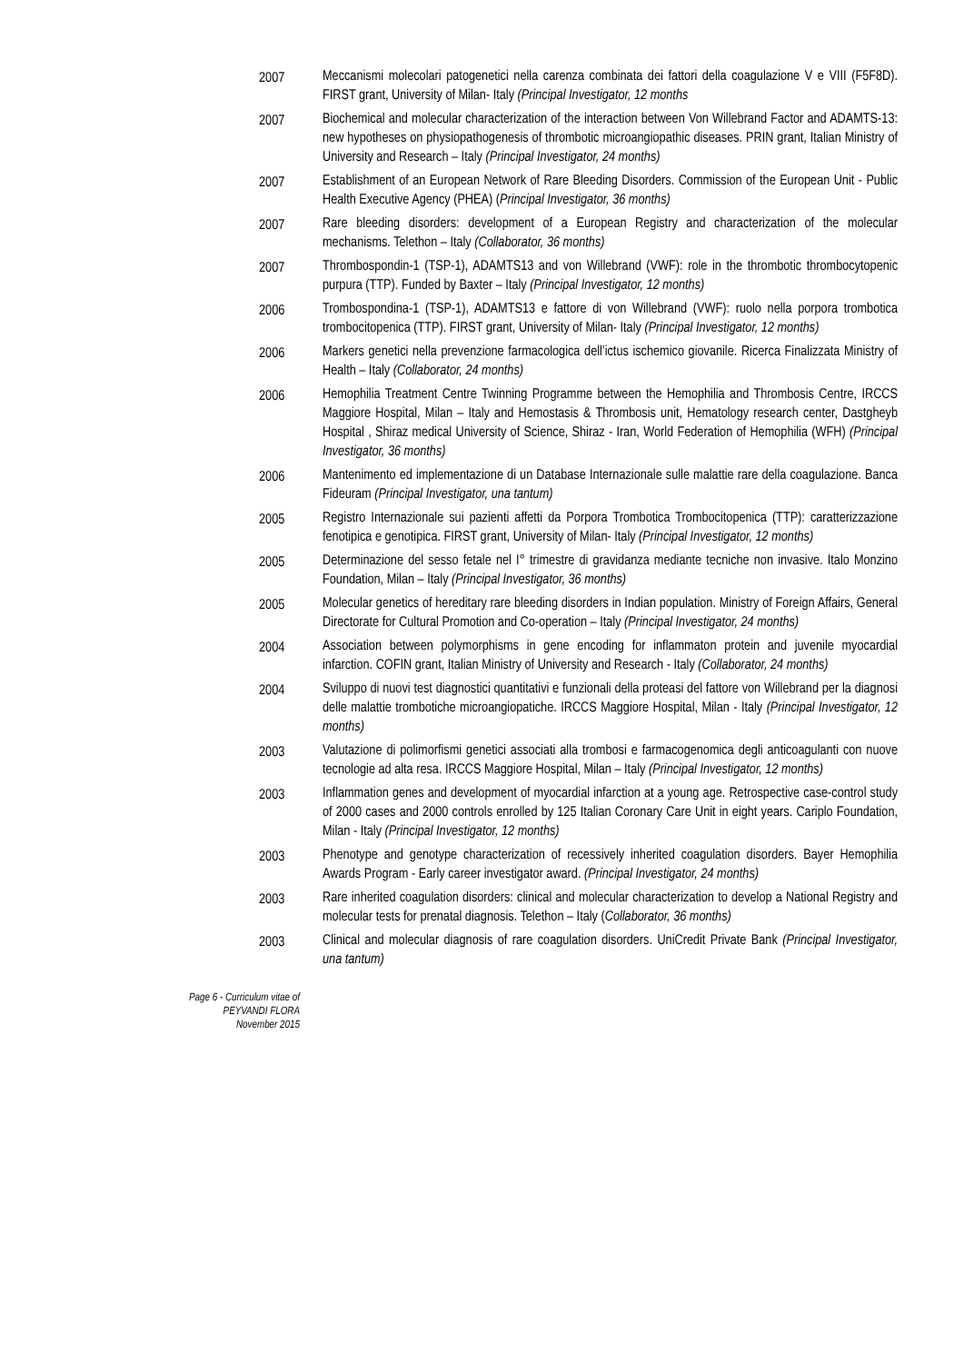2007 Meccanismi molecolari patogenetici nella carenza combinata dei fattori della coagulazione V e VIII (F5F8D). FIRST grant, University of Milan- Italy (Principal Investigator, 12 months
2007 Biochemical and molecular characterization of the interaction between Von Willebrand Factor and ADAMTS-13: new hypotheses on physiopathogenesis of thrombotic microangiopathic diseases. PRIN grant, Italian Ministry of University and Research – Italy (Principal Investigator, 24 months)
2007 Establishment of an European Network of Rare Bleeding Disorders. Commission of the European Unit - Public Health Executive Agency (PHEA) (Principal Investigator, 36 months)
2007 Rare bleeding disorders: development of a European Registry and characterization of the molecular mechanisms. Telethon – Italy (Collaborator, 36 months)
2007 Thrombospondin-1 (TSP-1), ADAMTS13 and von Willebrand (VWF): role in the thrombotic thrombocytopenic purpura (TTP). Funded by Baxter – Italy (Principal Investigator, 12 months)
2006 Trombospondina-1 (TSP-1), ADAMTS13 e fattore di von Willebrand (VWF): ruolo nella porpora trombotica trombocitopenica (TTP). FIRST grant, University of Milan- Italy (Principal Investigator, 12 months)
2006 Markers genetici nella prevenzione farmacologica dell’ictus ischemico giovanile. Ricerca Finalizzata Ministry of Health – Italy (Collaborator, 24 months)
2006 Hemophilia Treatment Centre Twinning Programme between the Hemophilia and Thrombosis Centre, IRCCS Maggiore Hospital, Milan – Italy and Hemostasis & Thrombosis unit, Hematology research center, Dastgheyb Hospital , Shiraz medical University of Science, Shiraz - Iran, World Federation of Hemophilia (WFH) (Principal Investigator, 36 months)
2006 Mantenimento ed implementazione di un Database Internazionale sulle malattie rare della coagulazione. Banca Fideuram (Principal Investigator, una tantum)
2005 Registro Internazionale sui pazienti affetti da Porpora Trombotica Trombocitopenica (TTP): caratterizzazione fenotipica e genotipica. FIRST grant, University of Milan- Italy (Principal Investigator, 12 months)
2005 Determinazione del sesso fetale nel I° trimestre di gravidanza mediante tecniche non invasive. Italo Monzino Foundation, Milan – Italy (Principal Investigator, 36 months)
2005 Molecular genetics of hereditary rare bleeding disorders in Indian population. Ministry of Foreign Affairs, General Directorate for Cultural Promotion and Co-operation – Italy (Principal Investigator, 24 months)
2004 Association between polymorphisms in gene encoding for inflammaton protein and juvenile myocardial infarction. COFIN grant, Italian Ministry of University and Research - Italy (Collaborator, 24 months)
2004 Sviluppo di nuovi test diagnostici quantitativi e funzionali della proteasi del fattore von Willebrand per la diagnosi delle malattie trombotiche microangiopatiche. IRCCS Maggiore Hospital, Milan - Italy (Principal Investigator, 12 months)
2003 Valutazione di polimorfismi genetici associati alla trombosi e farmacogenomica degli anticoagulanti con nuove tecnologie ad alta resa. IRCCS Maggiore Hospital, Milan – Italy (Principal Investigator, 12 months)
2003 Inflammation genes and development of myocardial infarction at a young age. Retrospective case-control study of 2000 cases and 2000 controls enrolled by 125 Italian Coronary Care Unit in eight years. Cariplo Foundation, Milan - Italy (Principal Investigator, 12 months)
2003 Phenotype and genotype characterization of recessively inherited coagulation disorders. Bayer Hemophilia Awards Program - Early career investigator award. (Principal Investigator, 24 months)
2003 Rare inherited coagulation disorders: clinical and molecular characterization to develop a National Registry and molecular tests for prenatal diagnosis. Telethon – Italy (Collaborator, 36 months)
2003 Clinical and molecular diagnosis of rare coagulation disorders. UniCredit Private Bank (Principal Investigator, una tantum)
Page 6 - Curriculum vitae of
PEYVANDI FLORA
November 2015